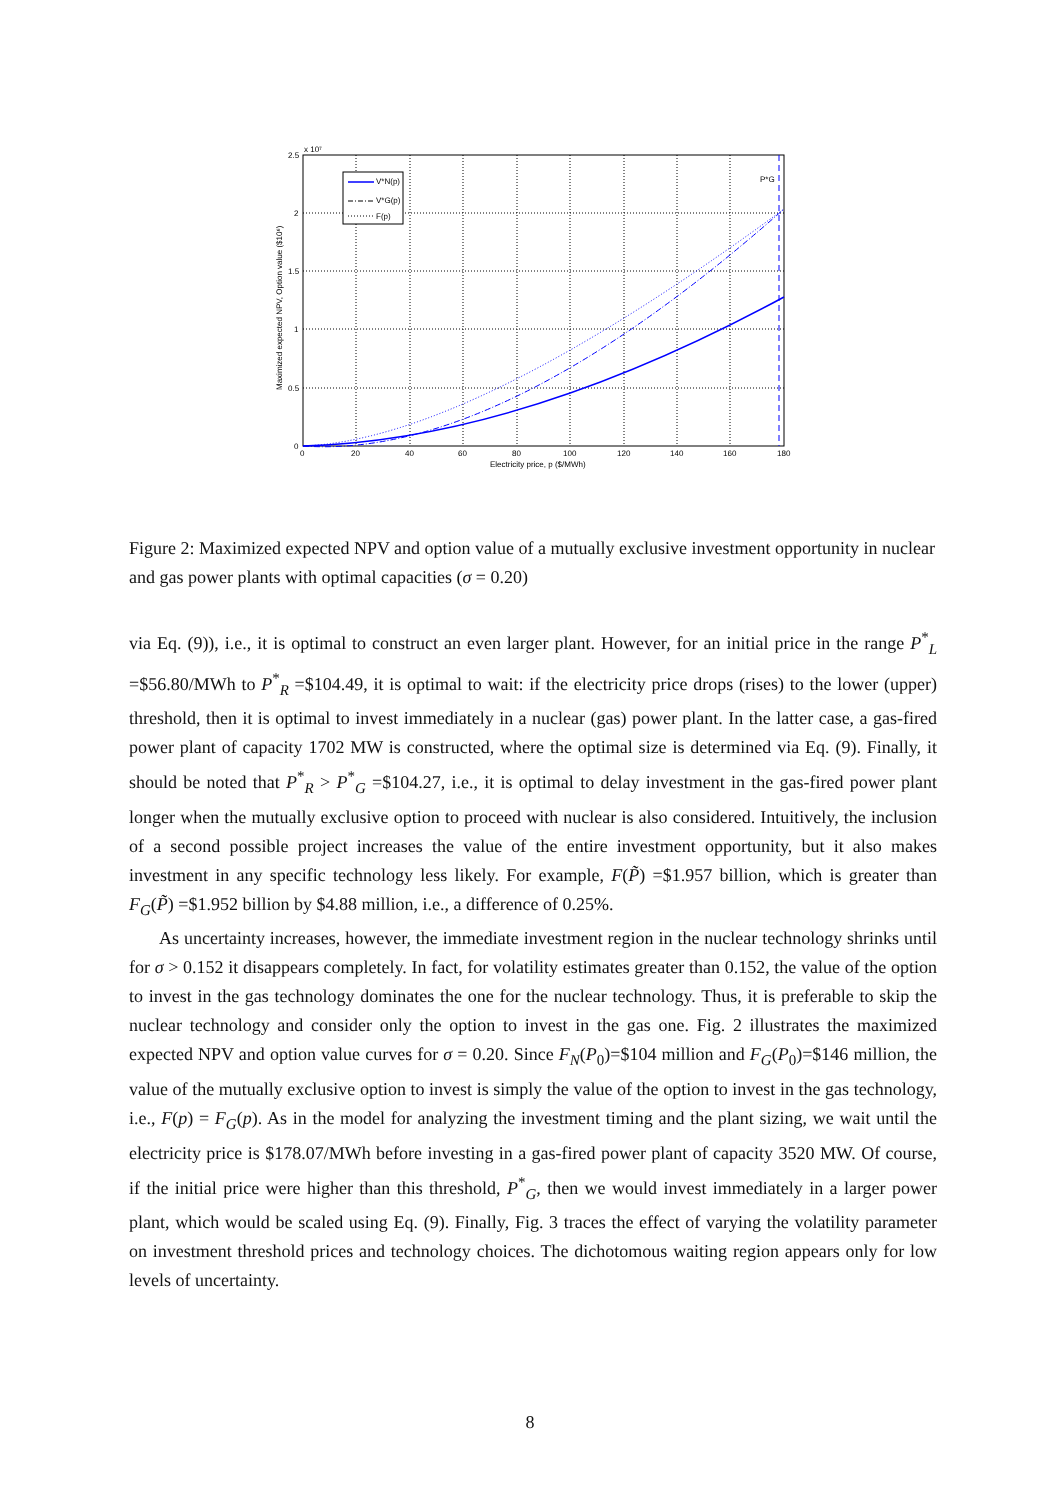V*N(p)
V*G(p)
F(p)
P*G
2.5
2
1.5
1
0.5
0
x 10⁷
0
20
40
60
80
100
120
140
160
180
Electricity price, p ($/MWh)
Maximized expected NPV, Option value ($10⁶)
Figure 2: Maximized expected NPV and option value of a mutually exclusive investment opportunity in nuclear and gas power plants with optimal capacities (σ = 0.20)
via Eq. (9)), i.e., it is optimal to construct an even larger plant. However, for an initial price in the range P<sup>*</sup><sub>L</sub> =$56.80/MWh to P<sup>*</sup><sub>R</sub> =$104.49, it is optimal to wait: if the electricity price drops (rises) to the lower (upper) threshold, then it is optimal to invest immediately in a nuclear (gas) power plant. In the latter case, a gas-fired power plant of capacity 1702 MW is constructed, where the optimal size is determined via Eq. (9). Finally, it should be noted that P<sup>*</sup><sub>R</sub> > P<sup>*</sup><sub>G</sub> =$104.27, i.e., it is optimal to delay investment in the gas-fired power plant longer when the mutually exclusive option to proceed with nuclear is also considered. Intuitively, the inclusion of a second possible project increases the value of the entire investment opportunity, but it also makes investment in any specific technology less likely. For example, F(P̃) =$1.957 billion, which is greater than F<sub>G</sub>(P̃) =$1.952 billion by $4.88 million, i.e., a difference of 0.25%.
As uncertainty increases, however, the immediate investment region in the nuclear technology shrinks until for σ > 0.152 it disappears completely. In fact, for volatility estimates greater than 0.152, the value of the option to invest in the gas technology dominates the one for the nuclear technology. Thus, it is preferable to skip the nuclear technology and consider only the option to invest in the gas one. Fig. 2 illustrates the maximized expected NPV and option value curves for σ = 0.20. Since F<sub>N</sub>(P<sub>0</sub>)=$104 million and F<sub>G</sub>(P<sub>0</sub>)=$146 million, the value of the mutually exclusive option to invest is simply the value of the option to invest in the gas technology, i.e., F(p) = F<sub>G</sub>(p). As in the model for analyzing the investment timing and the plant sizing, we wait until the electricity price is $178.07/MWh before investing in a gas-fired power plant of capacity 3520 MW. Of course, if the initial price were higher than this threshold, P<sup>*</sup><sub>G</sub>, then we would invest immediately in a larger power plant, which would be scaled using Eq. (9). Finally, Fig. 3 traces the effect of varying the volatility parameter on investment threshold prices and technology choices. The dichotomous waiting region appears only for low levels of uncertainty.
8